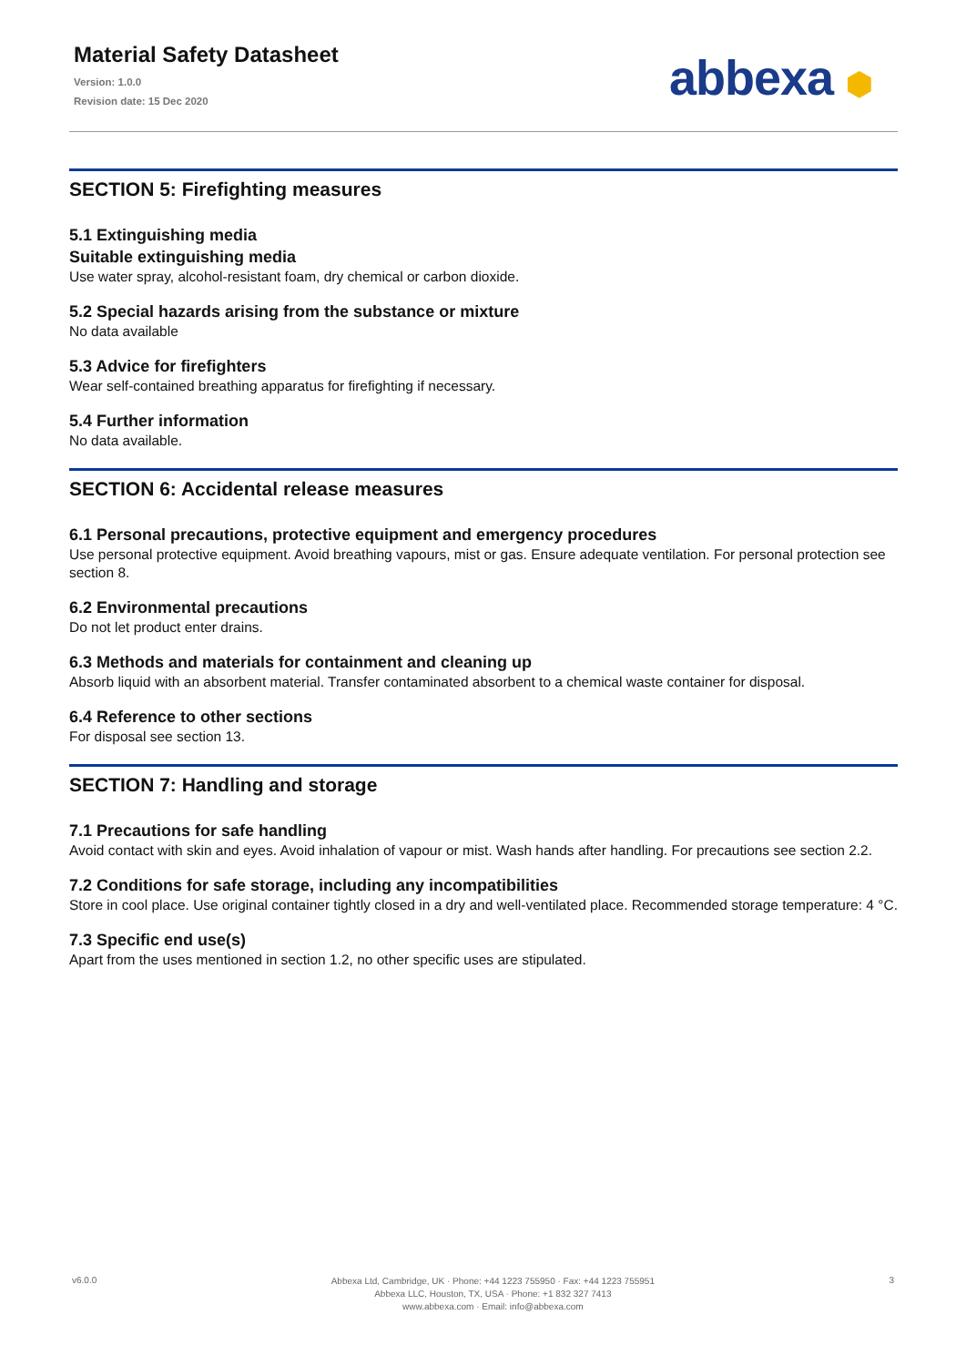Material Safety Datasheet
Version: 1.0.0
Revision date: 15 Dec 2020
abbexa ⬢
SECTION 5: Firefighting measures
5.1 Extinguishing media
Suitable extinguishing media
Use water spray, alcohol-resistant foam, dry chemical or carbon dioxide.
5.2 Special hazards arising from the substance or mixture
No data available
5.3 Advice for firefighters
Wear self-contained breathing apparatus for firefighting if necessary.
5.4 Further information
No data available.
SECTION 6: Accidental release measures
6.1 Personal precautions, protective equipment and emergency procedures
Use personal protective equipment. Avoid breathing vapours, mist or gas. Ensure adequate ventilation. For personal protection see section 8.
6.2 Environmental precautions
Do not let product enter drains.
6.3 Methods and materials for containment and cleaning up
Absorb liquid with an absorbent material. Transfer contaminated absorbent to a chemical waste container for disposal.
6.4 Reference to other sections
For disposal see section 13.
SECTION 7: Handling and storage
7.1 Precautions for safe handling
Avoid contact with skin and eyes. Avoid inhalation of vapour or mist. Wash hands after handling. For precautions see section 2.2.
7.2 Conditions for safe storage, including any incompatibilities
Store in cool place. Use original container tightly closed in a dry and well-ventilated place. Recommended storage temperature: 4 °C.
7.3 Specific end use(s)
Apart from the uses mentioned in section 1.2, no other specific uses are stipulated.
v6.0.0
Abbexa Ltd, Cambridge, UK · Phone: +44 1223 755950 · Fax: +44 1223 755951
Abbexa LLC, Houston, TX, USA · Phone: +1 832 327 7413
www.abbexa.com · Email: info@abbexa.com
3